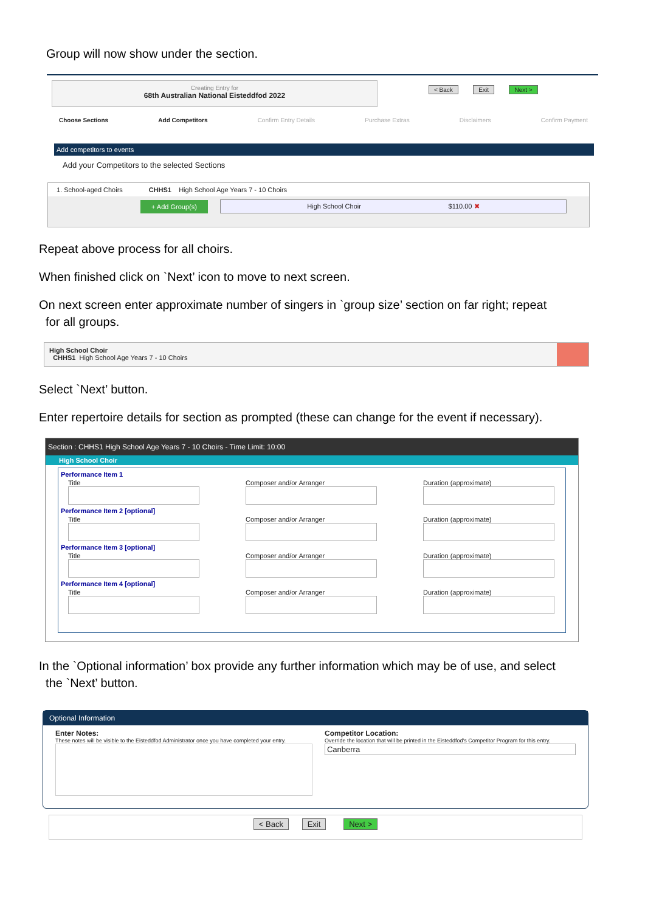Group will now show under the section.
Creating Entry for
68th Australian National Eisteddfod 2022
< Back Exit Next >
Choose Sections Add Competitors Confirm Entry Details Purchase Extras Disclaimers Confirm Payment
Add competitors to events
Add your Competitors to the selected Sections
1. School-aged Choirs CHHS1 High School Age Years 7 - 10 Choirs
+ Add Group(s) High School Choir $110.00 ✖
Repeat above process for all choirs.
When finished click on `Next’ icon to move to next screen.
On next screen enter approximate number of singers in `group size’ section on far right; repeat
for all groups.
High School Choir
CHHS1 High School Age Years 7 - 10 Choirs
Select `Next’ button.
Enter repertoire details for section as prompted (these can change for the event if necessary).
Section : CHHS1 High School Age Years 7 - 10 Choirs - Time Limit: 10:00
High School Choir
Performance Item 1
Title
Composer and/or Arranger
Duration (approximate)
Performance Item 2 [optional]
Title
Composer and/or Arranger
Duration (approximate)
Performance Item 3 [optional]
Title
Composer and/or Arranger
Duration (approximate)
Performance Item 4 [optional]
Title
Composer and/or Arranger
Duration (approximate)
In the `Optional information’ box provide any further information which may be of use, and select
the `Next’ button.
Optional Information
Enter Notes:
These notes will be visible to the Eisteddfod Administrator once you have completed your entry.
Competitor Location:
Override the location that will be printed in the Eisteddfod's Competitor Program for this entry.
Canberra
< Back Exit Next >